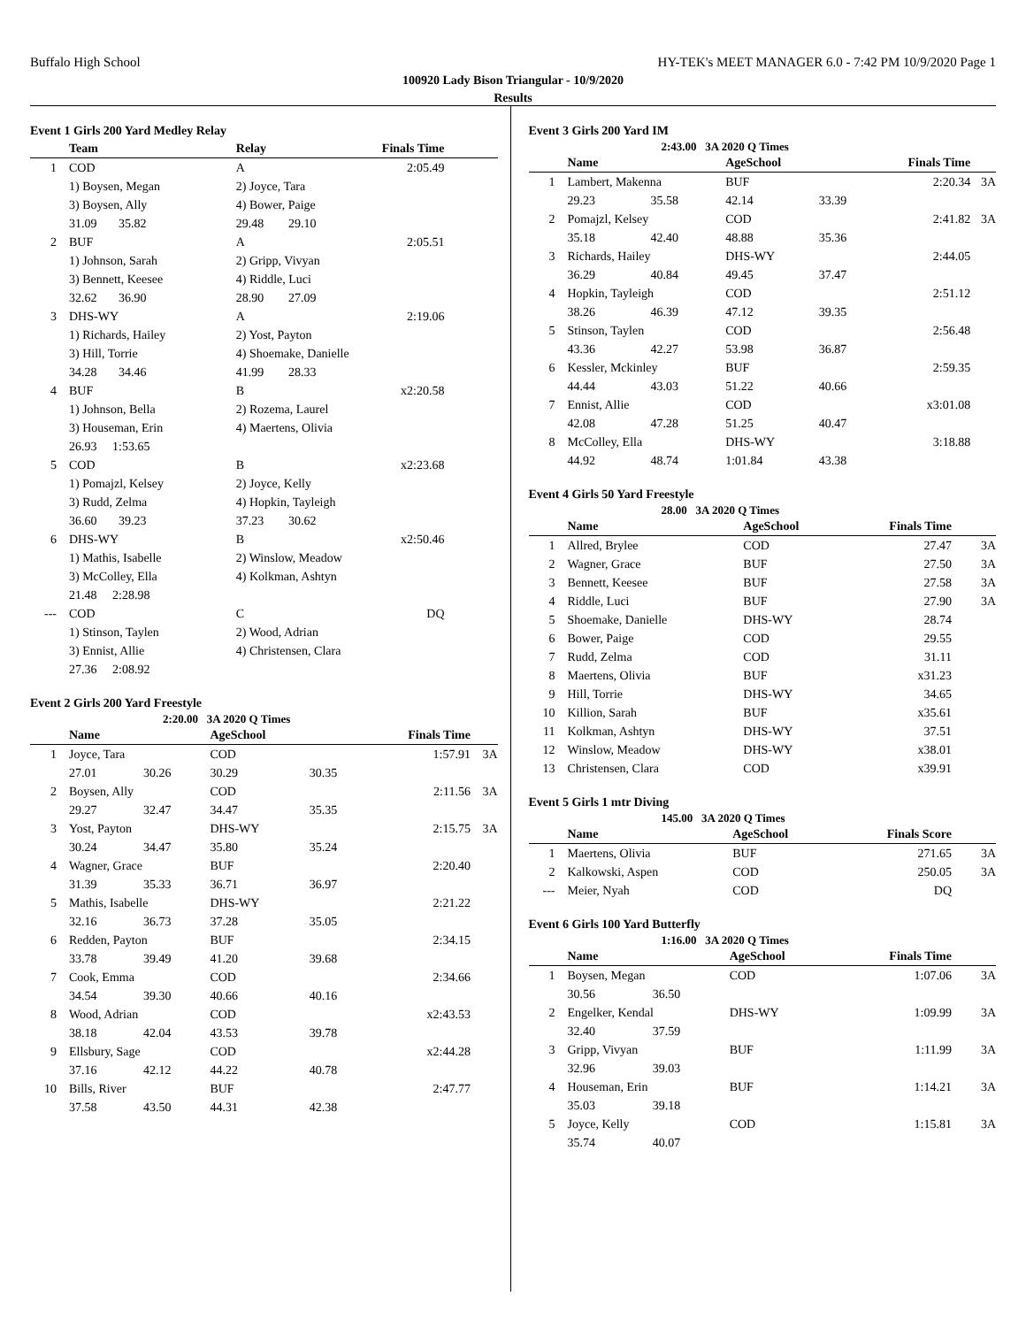Buffalo High School HY-TEK's MEET MANAGER 6.0 - 7:42 PM 10/9/2020 Page 1
100920 Lady Bison Triangular - 10/9/2020
Results
Event 1 Girls 200 Yard Medley Relay
| | Team | | Relay | | Finals Time | |
| --- | --- | --- | --- | --- | --- | --- |
| 1 | COD | | A | | 2:05.49 | |
| | 1) Boysen, Megan | | 2) Joyce, Tara | | | |
| | 3) Boysen, Ally | | 4) Bower, Paige | | | |
| | 31.09 35.82 | | 29.48 | 29.10 | | |
| 2 | BUF | | A | | 2:05.51 | |
| | 1) Johnson, Sarah | | 2) Gripp, Vivyan | | | |
| | 3) Bennett, Keesee | | 4) Riddle, Luci | | | |
| | 32.62 36.90 | | 28.90 | 27.09 | | |
| 3 | DHS-WY | | A | | 2:19.06 | |
| | 1) Richards, Hailey | | 2) Yost, Payton | | | |
| | 3) Hill, Torrie | | 4) Shoemake, Danielle | | | |
| | 34.28 34.46 | | 41.99 | 28.33 | | |
| 4 | BUF | | B | | x2:20.58 | |
| | 1) Johnson, Bella | | 2) Rozema, Laurel | | | |
| | 3) Houseman, Erin | | 4) Maertens, Olivia | | | |
| | 26.93 1:53.65 | | | | | |
| 5 | COD | | B | | x2:23.68 | |
| | 1) Pomajzl, Kelsey | | 2) Joyce, Kelly | | | |
| | 3) Rudd, Zelma | | 4) Hopkin, Tayleigh | | | |
| | 36.60 39.23 | | 37.23 | 30.62 | | |
| 6 | DHS-WY | | B | | x2:50.46 | |
| | 1) Mathis, Isabelle | | 2) Winslow, Meadow | | | |
| | 3) McColley, Ella | | 4) Kolkman, Ashtyn | | | |
| | 21.48 2:28.98 | | | | | |
| --- | COD | | C | | DQ | |
| | 1) Stinson, Taylen | | 2) Wood, Adrian | | | |
| | 3) Ennist, Allie | | 4) Christensen, Clara | | | |
| | 27.36 2:08.92 | | | | | |
Event 2 Girls 200 Yard Freestyle
2:20.00 3A 2020 Q Times
| | Name | | AgeSchool | | Finals Time | |
| --- | --- | --- | --- | --- | --- | --- |
| 1 | Joyce, Tara | | COD | | 1:57.91 | 3A |
| | 27.01 | 30.26 | 30.29 | 30.35 | | |
| 2 | Boysen, Ally | | COD | | 2:11.56 | 3A |
| | 29.27 | 32.47 | 34.47 | 35.35 | | |
| 3 | Yost, Payton | | DHS-WY | | 2:15.75 | 3A |
| | 30.24 | 34.47 | 35.80 | 35.24 | | |
| 4 | Wagner, Grace | | BUF | | 2:20.40 | |
| | 31.39 | 35.33 | 36.71 | 36.97 | | |
| 5 | Mathis, Isabelle | | DHS-WY | | 2:21.22 | |
| | 32.16 | 36.73 | 37.28 | 35.05 | | |
| 6 | Redden, Payton | | BUF | | 2:34.15 | |
| | 33.78 | 39.49 | 41.20 | 39.68 | | |
| 7 | Cook, Emma | | COD | | 2:34.66 | |
| | 34.54 | 39.30 | 40.66 | 40.16 | | |
| 8 | Wood, Adrian | | COD | | x2:43.53 | |
| | 38.18 | 42.04 | 43.53 | 39.78 | | |
| 9 | Ellsbury, Sage | | COD | | x2:44.28 | |
| | 37.16 | 42.12 | 44.22 | 40.78 | | |
| 10 | Bills, River | | BUF | | 2:47.77 | |
| | 37.58 | 43.50 | 44.31 | 42.38 | | |
Event 3 Girls 200 Yard IM
2:43.00 3A 2020 Q Times
| | Name | | AgeSchool | | Finals Time | |
| --- | --- | --- | --- | --- | --- | --- |
| 1 | Lambert, Makenna | | BUF | | 2:20.34 | 3A |
| | 29.23 | 35.58 | 42.14 | 33.39 | | |
| 2 | Pomajzl, Kelsey | | COD | | 2:41.82 | 3A |
| | 35.18 | 42.40 | 48.88 | 35.36 | | |
| 3 | Richards, Hailey | | DHS-WY | | 2:44.05 | |
| | 36.29 | 40.84 | 49.45 | 37.47 | | |
| 4 | Hopkin, Tayleigh | | COD | | 2:51.12 | |
| | 38.26 | 46.39 | 47.12 | 39.35 | | |
| 5 | Stinson, Taylen | | COD | | 2:56.48 | |
| | 43.36 | 42.27 | 53.98 | 36.87 | | |
| 6 | Kessler, Mckinley | | BUF | | 2:59.35 | |
| | 44.44 | 43.03 | 51.22 | 40.66 | | |
| 7 | Ennist, Allie | | COD | | x3:01.08 | |
| | 42.08 | 47.28 | 51.25 | 40.47 | | |
| 8 | McColley, Ella | | DHS-WY | | 3:18.88 | |
| | 44.92 | 48.74 | 1:01.84 | 43.38 | | |
Event 4 Girls 50 Yard Freestyle
28.00 3A 2020 Q Times
| | Name | AgeSchool | Finals Time | |
| --- | --- | --- | --- | --- |
| 1 | Allred, Brylee | COD | 27.47 | 3A |
| 2 | Wagner, Grace | BUF | 27.50 | 3A |
| 3 | Bennett, Keesee | BUF | 27.58 | 3A |
| 4 | Riddle, Luci | BUF | 27.90 | 3A |
| 5 | Shoemake, Danielle | DHS-WY | 28.74 | |
| 6 | Bower, Paige | COD | 29.55 | |
| 7 | Rudd, Zelma | COD | 31.11 | |
| 8 | Maertens, Olivia | BUF | x31.23 | |
| 9 | Hill, Torrie | DHS-WY | 34.65 | |
| 10 | Killion, Sarah | BUF | x35.61 | |
| 11 | Kolkman, Ashtyn | DHS-WY | 37.51 | |
| 12 | Winslow, Meadow | DHS-WY | x38.01 | |
| 13 | Christensen, Clara | COD | x39.91 | |
Event 5 Girls 1 mtr Diving
145.00 3A 2020 Q Times
| | Name | AgeSchool | Finals Score | |
| --- | --- | --- | --- | --- |
| 1 | Maertens, Olivia | BUF | 271.65 | 3A |
| 2 | Kalkowski, Aspen | COD | 250.05 | 3A |
| --- | Meier, Nyah | COD | DQ | |
Event 6 Girls 100 Yard Butterfly
1:16.00 3A 2020 Q Times
| | Name | | AgeSchool | Finals Time | |
| --- | --- | --- | --- | --- | --- |
| 1 | Boysen, Megan | | COD | 1:07.06 | 3A |
| | 30.56 | 36.50 | | | |
| 2 | Engelker, Kendal | | DHS-WY | 1:09.99 | 3A |
| | 32.40 | 37.59 | | | |
| 3 | Gripp, Vivyan | | BUF | 1:11.99 | 3A |
| | 32.96 | 39.03 | | | |
| 4 | Houseman, Erin | | BUF | 1:14.21 | 3A |
| | 35.03 | 39.18 | | | |
| 5 | Joyce, Kelly | | COD | 1:15.81 | 3A |
| | 35.74 | 40.07 | | | |